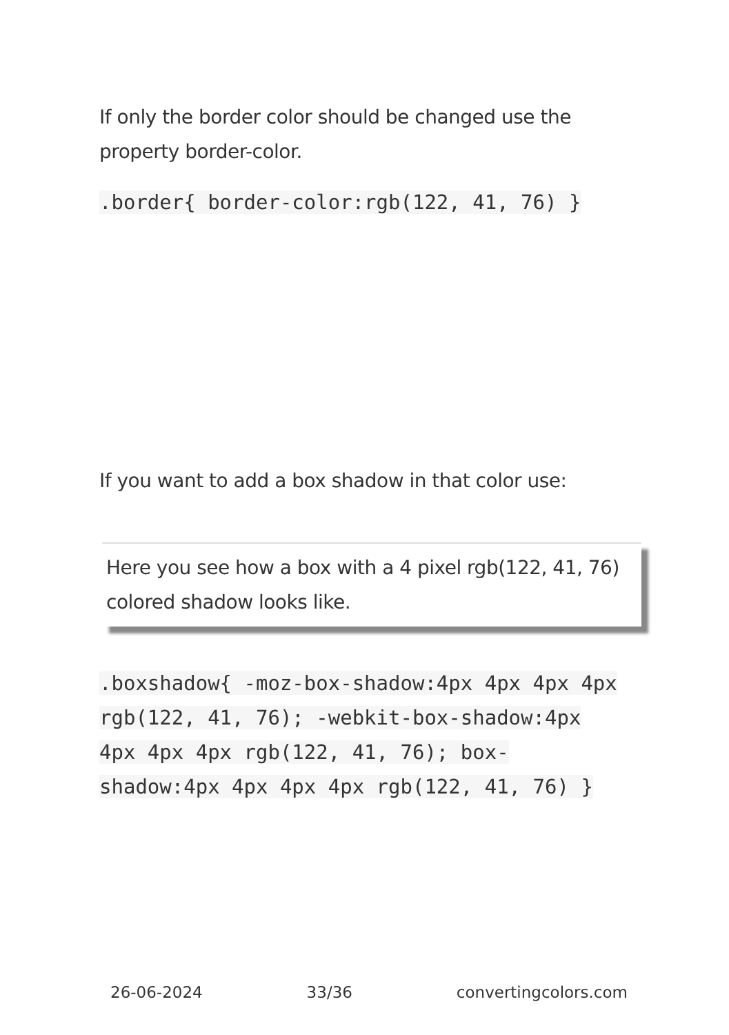If only the border color should be changed use the property border-color.
.border{ border-color:rgb(122, 41, 76) }
If you want to add a box shadow in that color use:
Here you see how a box with a 4 pixel rgb(122, 41, 76) colored shadow looks like.
.boxshadow{ -moz-box-shadow:4px 4px 4px 4px rgb(122, 41, 76); -webkit-box-shadow:4px 4px 4px 4px rgb(122, 41, 76); box-shadow:4px 4px 4px 4px rgb(122, 41, 76) }
26-06-2024 33/36 convertingcolors.com